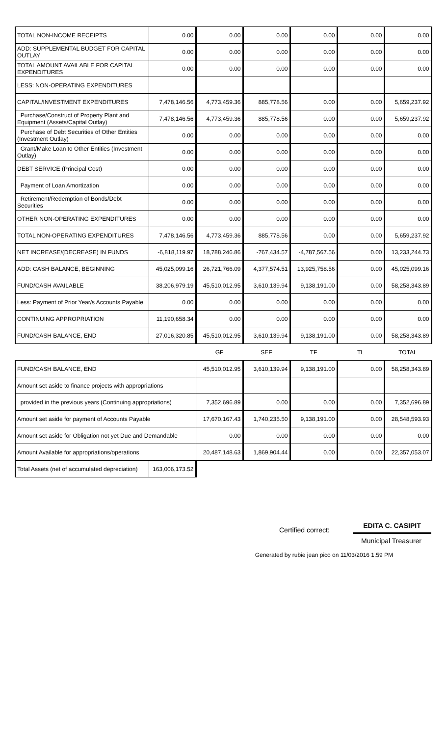| TOTAL NON-INCOME RECEIPTS | 0.00 | 0.00 | 0.00 | 0.00 | 0.00 | 0.00 |
| ADD: SUPPLEMENTAL BUDGET FOR CAPITAL OUTLAY | 0.00 | 0.00 | 0.00 | 0.00 | 0.00 | 0.00 |
| TOTAL AMOUNT AVAILABLE FOR CAPITAL EXPENDITURES | 0.00 | 0.00 | 0.00 | 0.00 | 0.00 | 0.00 |
| LESS: NON-OPERATING EXPENDITURES | | | | | | |
| CAPITAL/INVESTMENT EXPENDITURES | 7,478,146.56 | 4,773,459.36 | 885,778.56 | 0.00 | 0.00 | 5,659,237.92 |
| Purchase/Construct of Property Plant and Equipment (Assets/Capital Outlay) | 7,478,146.56 | 4,773,459.36 | 885,778.56 | 0.00 | 0.00 | 5,659,237.92 |
| Purchase of Debt Securities of Other Entities (Investment Outlay) | 0.00 | 0.00 | 0.00 | 0.00 | 0.00 | 0.00 |
| Grant/Make Loan to Other Entities (Investment Outlay) | 0.00 | 0.00 | 0.00 | 0.00 | 0.00 | 0.00 |
| DEBT SERVICE (Principal Cost) | 0.00 | 0.00 | 0.00 | 0.00 | 0.00 | 0.00 |
| Payment of Loan Amortization | 0.00 | 0.00 | 0.00 | 0.00 | 0.00 | 0.00 |
| Retirement/Redemption of Bonds/Debt Securities | 0.00 | 0.00 | 0.00 | 0.00 | 0.00 | 0.00 |
| OTHER NON-OPERATING EXPENDITURES | 0.00 | 0.00 | 0.00 | 0.00 | 0.00 | 0.00 |
| TOTAL NON-OPERATING EXPENDITURES | 7,478,146.56 | 4,773,459.36 | 885,778.56 | 0.00 | 0.00 | 5,659,237.92 |
| NET INCREASE/(DECREASE) IN FUNDS | -6,818,119.97 | 18,788,246.86 | -767,434.57 | -4,787,567.56 | 0.00 | 13,233,244.73 |
| ADD: CASH BALANCE, BEGINNING | 45,025,099.16 | 26,721,766.09 | 4,377,574.51 | 13,925,758.56 | 0.00 | 45,025,099.16 |
| FUND/CASH AVAILABLE | 38,206,979.19 | 45,510,012.95 | 3,610,139.94 | 9,138,191.00 | 0.00 | 58,258,343.89 |
| Less: Payment of Prior Year/s Accounts Payable | 0.00 | 0.00 | 0.00 | 0.00 | 0.00 | 0.00 |
| CONTINUING APPROPRIATION | 11,190,658.34 | 0.00 | 0.00 | 0.00 | 0.00 | 0.00 |
| FUND/CASH BALANCE, END | 27,016,320.85 | 45,510,012.95 | 3,610,139.94 | 9,138,191.00 | 0.00 | 58,258,343.89 |
| | | GF | SEF | TF | TL | TOTAL |
| FUND/CASH BALANCE, END | | 45,510,012.95 | 3,610,139.94 | 9,138,191.00 | 0.00 | 58,258,343.89 |
| Amount set aside to finance projects with appropriations | | | | | | |
| provided in the previous years (Continuing appropriations) | | 7,352,696.89 | 0.00 | 0.00 | 0.00 | 7,352,696.89 |
| Amount set aside for payment of Accounts Payable | | 17,670,167.43 | 1,740,235.50 | 9,138,191.00 | 0.00 | 28,548,593.93 |
| Amount set aside for Obligation not yet Due and Demandable | | 0.00 | 0.00 | 0.00 | 0.00 | 0.00 |
| Amount Available for appropriations/operations | | 20,487,148.63 | 1,869,904.44 | 0.00 | 0.00 | 22,357,053.07 |
| Total Assets (net of accumulated depreciation) | 163,006,173.52 | | | | | |
Certified correct: EDITA C. CASIPIT
Municipal Treasurer
Generated by rubie jean pico on 11/03/2016 1.59 PM